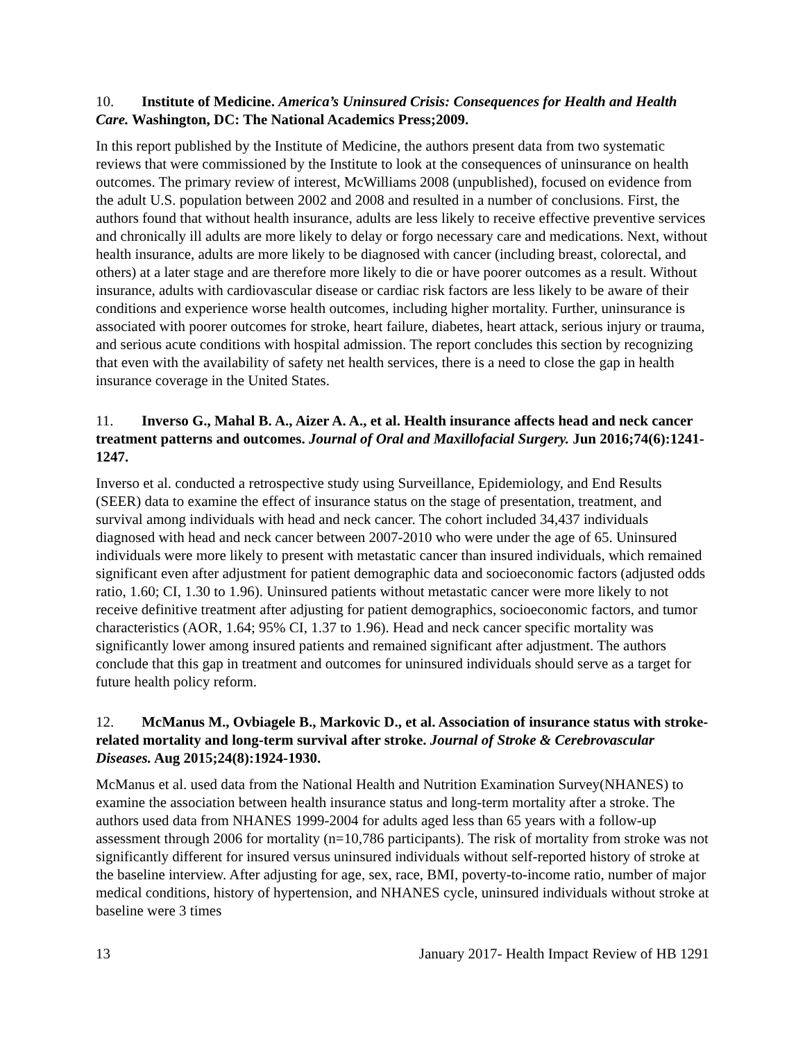10. Institute of Medicine. America’s Uninsured Crisis: Consequences for Health and Health Care. Washington, DC: The National Academics Press;2009.
In this report published by the Institute of Medicine, the authors present data from two systematic reviews that were commissioned by the Institute to look at the consequences of uninsurance on health outcomes. The primary review of interest, McWilliams 2008 (unpublished), focused on evidence from the adult U.S. population between 2002 and 2008 and resulted in a number of conclusions. First, the authors found that without health insurance, adults are less likely to receive effective preventive services and chronically ill adults are more likely to delay or forgo necessary care and medications. Next, without health insurance, adults are more likely to be diagnosed with cancer (including breast, colorectal, and others) at a later stage and are therefore more likely to die or have poorer outcomes as a result. Without insurance, adults with cardiovascular disease or cardiac risk factors are less likely to be aware of their conditions and experience worse health outcomes, including higher mortality. Further, uninsurance is associated with poorer outcomes for stroke, heart failure, diabetes, heart attack, serious injury or trauma, and serious acute conditions with hospital admission. The report concludes this section by recognizing that even with the availability of safety net health services, there is a need to close the gap in health insurance coverage in the United States.
11. Inverso G., Mahal B. A., Aizer A. A., et al. Health insurance affects head and neck cancer treatment patterns and outcomes. Journal of Oral and Maxillofacial Surgery. Jun 2016;74(6):1241-1247.
Inverso et al. conducted a retrospective study using Surveillance, Epidemiology, and End Results (SEER) data to examine the effect of insurance status on the stage of presentation, treatment, and survival among individuals with head and neck cancer. The cohort included 34,437 individuals diagnosed with head and neck cancer between 2007-2010 who were under the age of 65. Uninsured individuals were more likely to present with metastatic cancer than insured individuals, which remained significant even after adjustment for patient demographic data and socioeconomic factors (adjusted odds ratio, 1.60; CI, 1.30 to 1.96). Uninsured patients without metastatic cancer were more likely to not receive definitive treatment after adjusting for patient demographics, socioeconomic factors, and tumor characteristics (AOR, 1.64; 95% CI, 1.37 to 1.96). Head and neck cancer specific mortality was significantly lower among insured patients and remained significant after adjustment. The authors conclude that this gap in treatment and outcomes for uninsured individuals should serve as a target for future health policy reform.
12. McManus M., Ovbiagele B., Markovic D., et al. Association of insurance status with stroke-related mortality and long-term survival after stroke. Journal of Stroke & Cerebrovascular Diseases. Aug 2015;24(8):1924-1930.
McManus et al. used data from the National Health and Nutrition Examination Survey(NHANES) to examine the association between health insurance status and long-term mortality after a stroke. The authors used data from NHANES 1999-2004 for adults aged less than 65 years with a follow-up assessment through 2006 for mortality (n=10,786 participants). The risk of mortality from stroke was not significantly different for insured versus uninsured individuals without self-reported history of stroke at the baseline interview. After adjusting for age, sex, race, BMI, poverty-to-income ratio, number of major medical conditions, history of hypertension, and NHANES cycle, uninsured individuals without stroke at baseline were 3 times
13 January 2017- Health Impact Review of HB 1291